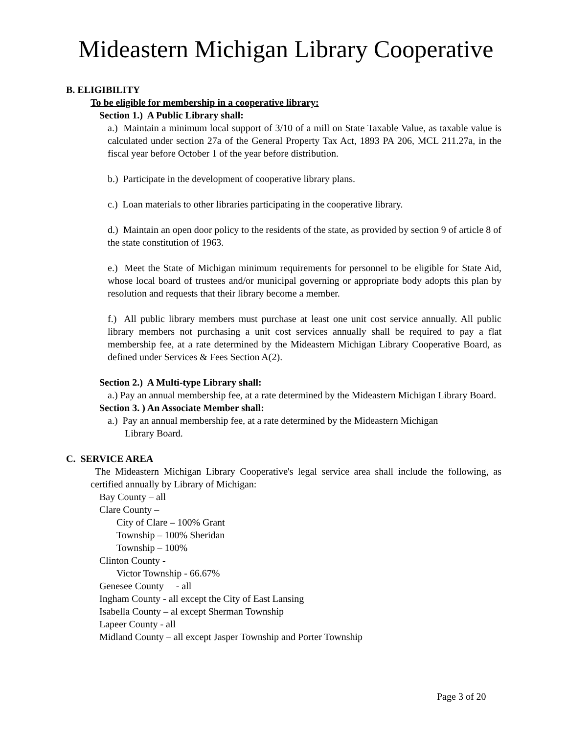Mideastern Michigan Library Cooperative
B. ELIGIBILITY
To be eligible for membership in a cooperative library:
Section 1.) A Public Library shall:
a.) Maintain a minimum local support of 3/10 of a mill on State Taxable Value, as taxable value is calculated under section 27a of the General Property Tax Act, 1893 PA 206, MCL 211.27a, in the fiscal year before October 1 of the year before distribution.
b.) Participate in the development of cooperative library plans.
c.) Loan materials to other libraries participating in the cooperative library.
d.) Maintain an open door policy to the residents of the state, as provided by section 9 of article 8 of the state constitution of 1963.
e.) Meet the State of Michigan minimum requirements for personnel to be eligible for State Aid, whose local board of trustees and/or municipal governing or appropriate body adopts this plan by resolution and requests that their library become a member.
f.) All public library members must purchase at least one unit cost service annually. All public library members not purchasing a unit cost services annually shall be required to pay a flat membership fee, at a rate determined by the Mideastern Michigan Library Cooperative Board, as defined under Services & Fees Section A(2).
Section 2.) A Multi-type Library shall:
a.) Pay an annual membership fee, at a rate determined by the Mideastern Michigan Library Board.
Section 3. ) An Associate Member shall:
a.) Pay an annual membership fee, at a rate determined by the Mideastern Michigan
Library Board.
C. SERVICE AREA
The Mideastern Michigan Library Cooperative's legal service area shall include the following, as certified annually by Library of Michigan:
Bay County – all
Clare County –
City of Clare – 100% Grant
Township – 100% Sheridan
Township – 100%
Clinton County -
Victor Township - 66.67%
Genesee County - all
Ingham County - all except the City of East Lansing
Isabella County – al except Sherman Township
Lapeer County - all
Midland County – all except Jasper Township and Porter Township
Page 3 of 20